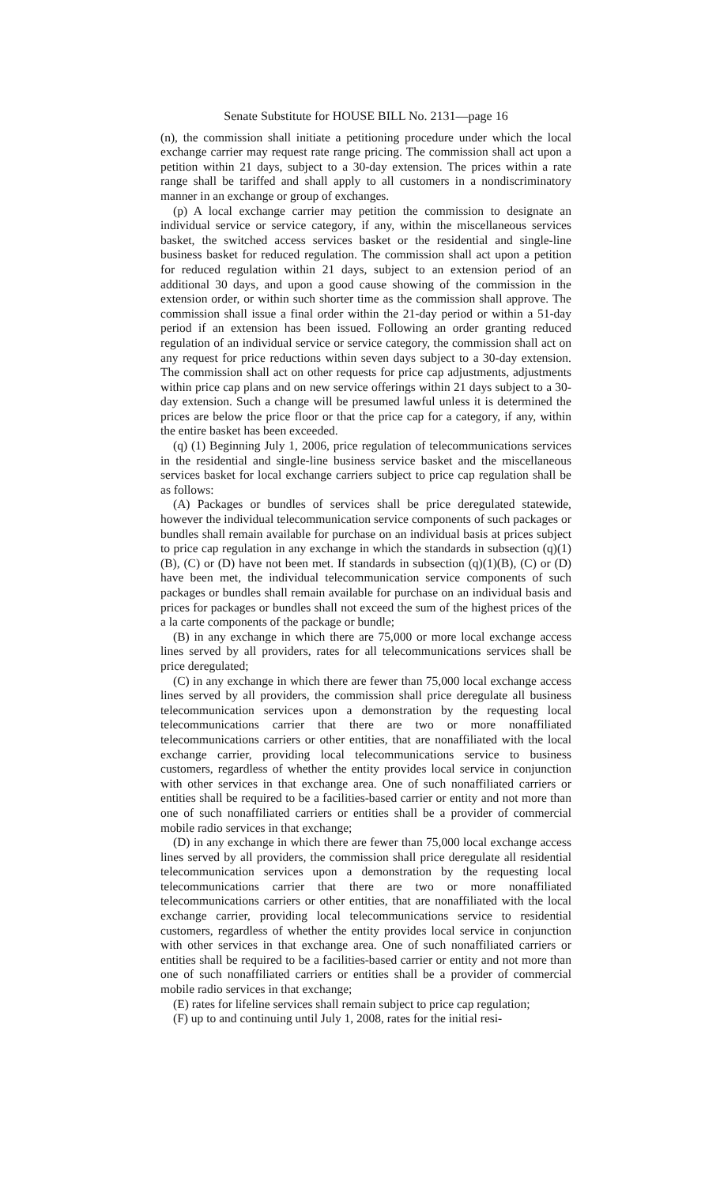Senate Substitute for HOUSE BILL No. 2131—page 16
(n), the commission shall initiate a petitioning procedure under which the local exchange carrier may request rate range pricing. The commission shall act upon a petition within 21 days, subject to a 30-day extension. The prices within a rate range shall be tariffed and shall apply to all customers in a nondiscriminatory manner in an exchange or group of exchanges.
(p) A local exchange carrier may petition the commission to designate an individual service or service category, if any, within the miscellaneous services basket, the switched access services basket or the residential and single-line business basket for reduced regulation. The commission shall act upon a petition for reduced regulation within 21 days, subject to an extension period of an additional 30 days, and upon a good cause showing of the commission in the extension order, or within such shorter time as the commission shall approve. The commission shall issue a final order within the 21-day period or within a 51-day period if an extension has been issued. Following an order granting reduced regulation of an individual service or service category, the commission shall act on any request for price reductions within seven days subject to a 30-day extension. The commission shall act on other requests for price cap adjustments, adjustments within price cap plans and on new service offerings within 21 days subject to a 30-day extension. Such a change will be presumed lawful unless it is determined the prices are below the price floor or that the price cap for a category, if any, within the entire basket has been exceeded.
(q) (1) Beginning July 1, 2006, price regulation of telecommunications services in the residential and single-line business service basket and the miscellaneous services basket for local exchange carriers subject to price cap regulation shall be as follows:
(A) Packages or bundles of services shall be price deregulated statewide, however the individual telecommunication service components of such packages or bundles shall remain available for purchase on an individual basis at prices subject to price cap regulation in any exchange in which the standards in subsection (q)(1)(B), (C) or (D) have not been met. If standards in subsection (q)(1)(B), (C) or (D) have been met, the individual telecommunication service components of such packages or bundles shall remain available for purchase on an individual basis and prices for packages or bundles shall not exceed the sum of the highest prices of the a la carte components of the package or bundle;
(B) in any exchange in which there are 75,000 or more local exchange access lines served by all providers, rates for all telecommunications services shall be price deregulated;
(C) in any exchange in which there are fewer than 75,000 local exchange access lines served by all providers, the commission shall price deregulate all business telecommunication services upon a demonstration by the requesting local telecommunications carrier that there are two or more nonaffiliated telecommunications carriers or other entities, that are nonaffiliated with the local exchange carrier, providing local telecommunications service to business customers, regardless of whether the entity provides local service in conjunction with other services in that exchange area. One of such nonaffiliated carriers or entities shall be required to be a facilities-based carrier or entity and not more than one of such nonaffiliated carriers or entities shall be a provider of commercial mobile radio services in that exchange;
(D) in any exchange in which there are fewer than 75,000 local exchange access lines served by all providers, the commission shall price deregulate all residential telecommunication services upon a demonstration by the requesting local telecommunications carrier that there are two or more nonaffiliated telecommunications carriers or other entities, that are nonaffiliated with the local exchange carrier, providing local telecommunications service to residential customers, regardless of whether the entity provides local service in conjunction with other services in that exchange area. One of such nonaffiliated carriers or entities shall be required to be a facilities-based carrier or entity and not more than one of such nonaffiliated carriers or entities shall be a provider of commercial mobile radio services in that exchange;
(E) rates for lifeline services shall remain subject to price cap regulation;
(F) up to and continuing until July 1, 2008, rates for the initial resi-